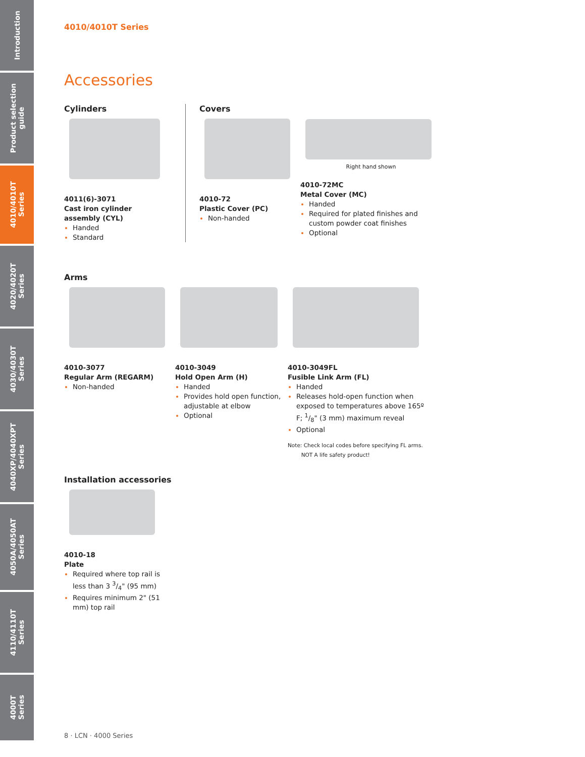Introduction
Product selection
guide
4010/4010T
Series
4020/4020T
Series
4030/4030T
Series
4040XP/4040XPT
Series
4050A/4050AT
Series
4110/4110T
Series
4000T
Series
4010/4010T Series
Accessories
Cylinders
4011(6)-3071
Cast iron cylinder assembly (CYL)
Handed
Standard
Covers
4010-72
Plastic Cover (PC)
Non-handed
Right hand shown
4010-72MC
Metal Cover (MC)
Handed
Required for plated finishes and custom powder coat finishes
Optional
Arms
4010-3077
Regular Arm (REGARM)
Non-handed
4010-3049
Hold Open Arm (H)
Handed
Provides hold open function, adjustable at elbow
Optional
4010-3049FL
Fusible Link Arm (FL)
Handed
Releases hold-open function when exposed to temperatures above 165º F; 1/8" (3 mm) maximum reveal
Optional
Note: Check local codes before specifying FL arms.
NOT A life safety product!
Installation accessories
4010-18
Plate
Required where top rail is less than 3 3/4" (95 mm)
Requires minimum 2" (51 mm) top rail
8 · LCN · 4000 Series